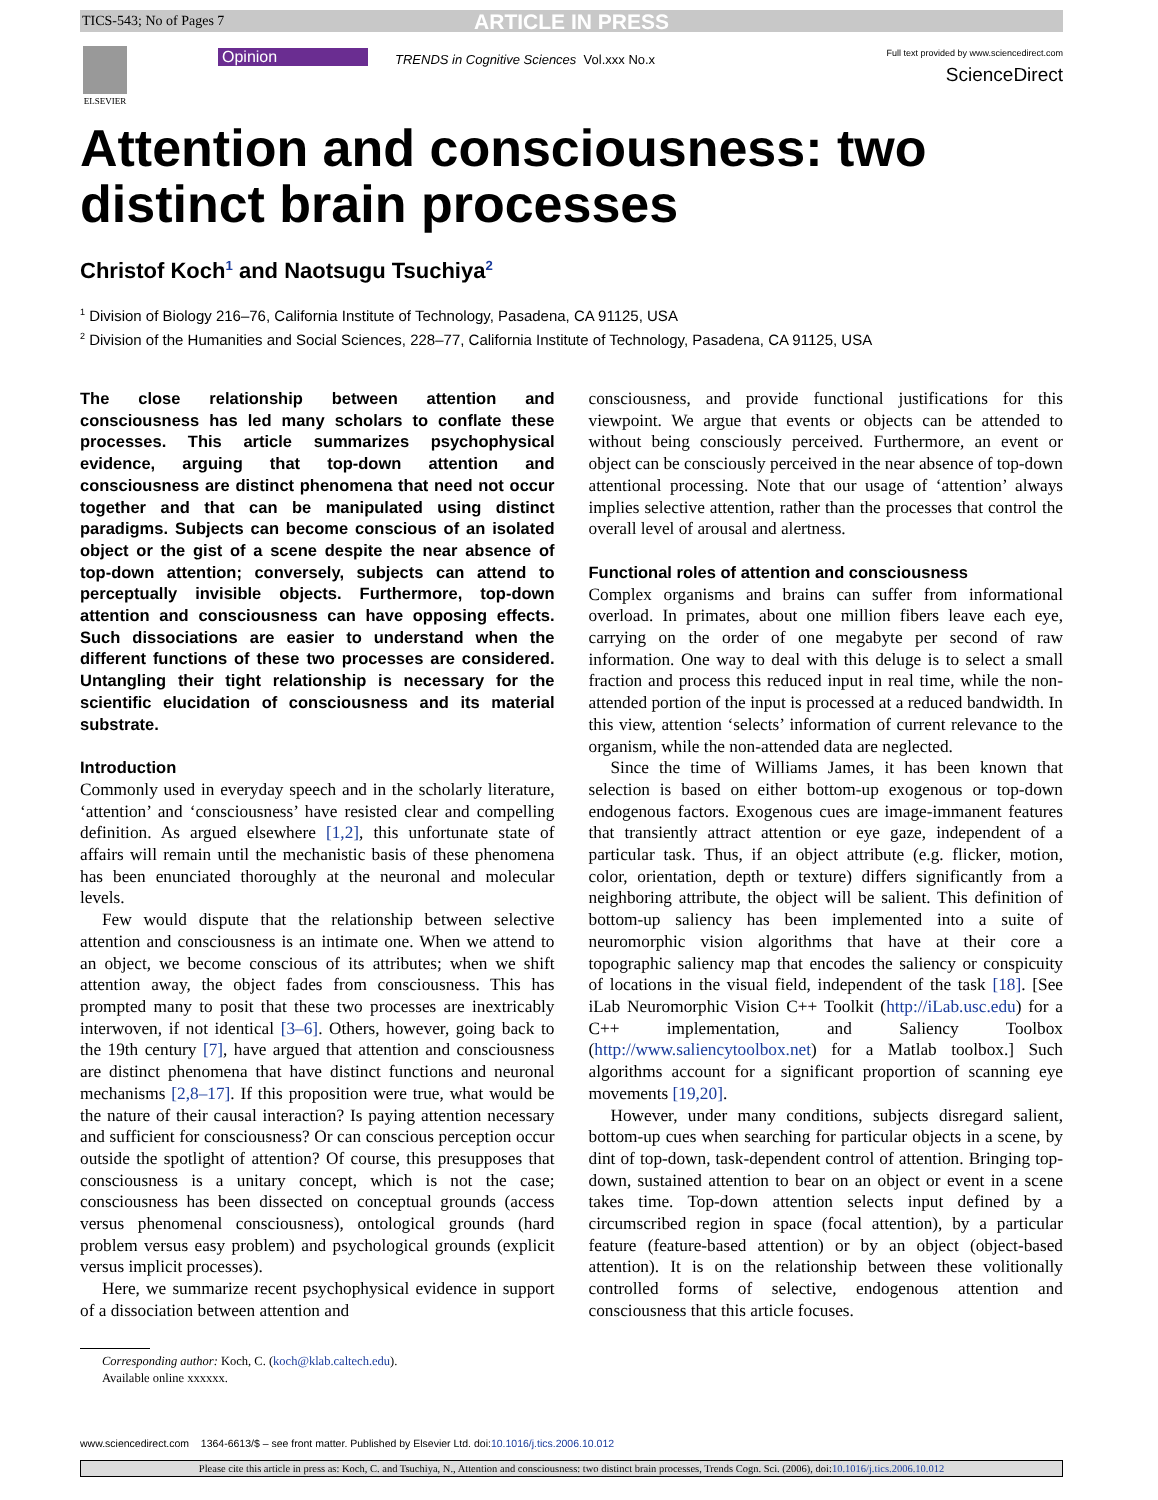TICS-543; No of Pages 7 ARTICLE IN PRESS
ELSEVIER Opinion
TRENDS in Cognitive Sciences Vol.xxx No.x
Full text provided by www.sciencedirect.com
ScienceDirect
Attention and consciousness: two distinct brain processes
Christof Koch<sup>1</sup> and Naotsugu Tsuchiya<sup>2</sup>
<sup>1</sup> Division of Biology 216–76, California Institute of Technology, Pasadena, CA 91125, USA
<sup>2</sup> Division of the Humanities and Social Sciences, 228–77, California Institute of Technology, Pasadena, CA 91125, USA
The close relationship between attention and consciousness has led many scholars to conflate these processes. This article summarizes psychophysical evidence, arguing that top-down attention and consciousness are distinct phenomena that need not occur together and that can be manipulated using distinct paradigms. Subjects can become conscious of an isolated object or the gist of a scene despite the near absence of top-down attention; conversely, subjects can attend to perceptually invisible objects. Furthermore, top-down attention and consciousness can have opposing effects. Such dissociations are easier to understand when the different functions of these two processes are considered. Untangling their tight relationship is necessary for the scientific elucidation of consciousness and its material substrate.
Introduction
Commonly used in everyday speech and in the scholarly literature, ‘attention’ and ‘consciousness’ have resisted clear and compelling definition. As argued elsewhere [1,2], this unfortunate state of affairs will remain until the mechanistic basis of these phenomena has been enunciated thoroughly at the neuronal and molecular levels.
Few would dispute that the relationship between selective attention and consciousness is an intimate one. When we attend to an object, we become conscious of its attributes; when we shift attention away, the object fades from consciousness. This has prompted many to posit that these two processes are inextricably interwoven, if not identical [3–6]. Others, however, going back to the 19th century [7], have argued that attention and consciousness are distinct phenomena that have distinct functions and neuronal mechanisms [2,8–17]. If this proposition were true, what would be the nature of their causal interaction? Is paying attention necessary and sufficient for consciousness? Or can conscious perception occur outside the spotlight of attention? Of course, this presupposes that consciousness is a unitary concept, which is not the case; consciousness has been dissected on conceptual grounds (access versus phenomenal consciousness), ontological grounds (hard problem versus easy problem) and psychological grounds (explicit versus implicit processes).
Here, we summarize recent psychophysical evidence in support of a dissociation between attention and
Corresponding author: Koch, C. (koch@klab.caltech.edu).
Available online xxxxxx.
consciousness, and provide functional justifications for this viewpoint. We argue that events or objects can be attended to without being consciously perceived. Furthermore, an event or object can be consciously perceived in the near absence of top-down attentional processing. Note that our usage of ‘attention’ always implies selective attention, rather than the processes that control the overall level of arousal and alertness.
Functional roles of attention and consciousness
Complex organisms and brains can suffer from informational overload. In primates, about one million fibers leave each eye, carrying on the order of one megabyte per second of raw information. One way to deal with this deluge is to select a small fraction and process this reduced input in real time, while the non-attended portion of the input is processed at a reduced bandwidth. In this view, attention ‘selects’ information of current relevance to the organism, while the non-attended data are neglected.
Since the time of Williams James, it has been known that selection is based on either bottom-up exogenous or top-down endogenous factors. Exogenous cues are image-immanent features that transiently attract attention or eye gaze, independent of a particular task. Thus, if an object attribute (e.g. flicker, motion, color, orientation, depth or texture) differs significantly from a neighboring attribute, the object will be salient. This definition of bottom-up saliency has been implemented into a suite of neuromorphic vision algorithms that have at their core a topographic saliency map that encodes the saliency or conspicuity of locations in the visual field, independent of the task [18]. [See iLab Neuromorphic Vision C++ Toolkit (http://iLab.usc.edu) for a C++ implementation, and Saliency Toolbox (http://www.saliencytoolbox.net) for a Matlab toolbox.] Such algorithms account for a significant proportion of scanning eye movements [19,20].
However, under many conditions, subjects disregard salient, bottom-up cues when searching for particular objects in a scene, by dint of top-down, task-dependent control of attention. Bringing top-down, sustained attention to bear on an object or event in a scene takes time. Top-down attention selects input defined by a circumscribed region in space (focal attention), by a particular feature (feature-based attention) or by an object (object-based attention). It is on the relationship between these volitionally controlled forms of selective, endogenous attention and consciousness that this article focuses.
www.sciencedirect.com 1364-6613/$ – see front matter. Published by Elsevier Ltd. doi:10.1016/j.tics.2006.10.012
Please cite this article in press as: Koch, C. and Tsuchiya, N., Attention and consciousness: two distinct brain processes, Trends Cogn. Sci. (2006), doi:10.1016/j.tics.2006.10.012